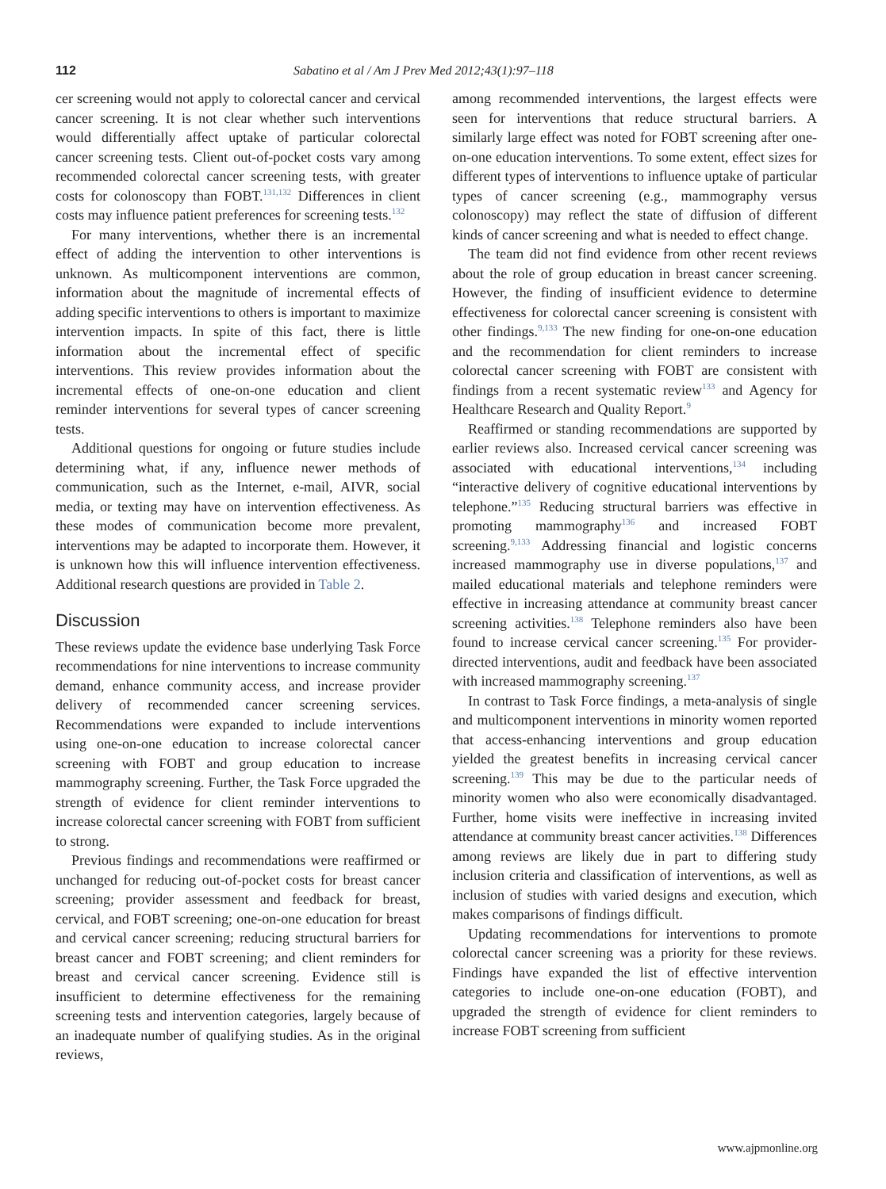112 Sabatino et al / Am J Prev Med 2012;43(1):97–118
cer screening would not apply to colorectal cancer and cervical cancer screening. It is not clear whether such interventions would differentially affect uptake of particular colorectal cancer screening tests. Client out-of-pocket costs vary among recommended colorectal cancer screening tests, with greater costs for colonoscopy than FOBT.<sup>131,132</sup> Differences in client costs may influence patient preferences for screening tests.<sup>132</sup>
For many interventions, whether there is an incremental effect of adding the intervention to other interventions is unknown. As multicomponent interventions are common, information about the magnitude of incremental effects of adding specific interventions to others is important to maximize intervention impacts. In spite of this fact, there is little information about the incremental effect of specific interventions. This review provides information about the incremental effects of one-on-one education and client reminder interventions for several types of cancer screening tests.
Additional questions for ongoing or future studies include determining what, if any, influence newer methods of communication, such as the Internet, e-mail, AIVR, social media, or texting may have on intervention effectiveness. As these modes of communication become more prevalent, interventions may be adapted to incorporate them. However, it is unknown how this will influence intervention effectiveness. Additional research questions are provided in Table 2.
Discussion
These reviews update the evidence base underlying Task Force recommendations for nine interventions to increase community demand, enhance community access, and increase provider delivery of recommended cancer screening services. Recommendations were expanded to include interventions using one-on-one education to increase colorectal cancer screening with FOBT and group education to increase mammography screening. Further, the Task Force upgraded the strength of evidence for client reminder interventions to increase colorectal cancer screening with FOBT from sufficient to strong.
Previous findings and recommendations were reaffirmed or unchanged for reducing out-of-pocket costs for breast cancer screening; provider assessment and feedback for breast, cervical, and FOBT screening; one-on-one education for breast and cervical cancer screening; reducing structural barriers for breast cancer and FOBT screening; and client reminders for breast and cervical cancer screening. Evidence still is insufficient to determine effectiveness for the remaining screening tests and intervention categories, largely because of an inadequate number of qualifying studies. As in the original reviews,
among recommended interventions, the largest effects were seen for interventions that reduce structural barriers. A similarly large effect was noted for FOBT screening after one-on-one education interventions. To some extent, effect sizes for different types of interventions to influence uptake of particular types of cancer screening (e.g., mammography versus colonoscopy) may reflect the state of diffusion of different kinds of cancer screening and what is needed to effect change.
The team did not find evidence from other recent reviews about the role of group education in breast cancer screening. However, the finding of insufficient evidence to determine effectiveness for colorectal cancer screening is consistent with other findings.<sup>9,133</sup> The new finding for one-on-one education and the recommendation for client reminders to increase colorectal cancer screening with FOBT are consistent with findings from a recent systematic review<sup>133</sup> and Agency for Healthcare Research and Quality Report.<sup>9</sup>
Reaffirmed or standing recommendations are supported by earlier reviews also. Increased cervical cancer screening was associated with educational interventions,<sup>134</sup> including “interactive delivery of cognitive educational interventions by telephone.”<sup>135</sup> Reducing structural barriers was effective in promoting mammography<sup>136</sup> and increased FOBT screening.<sup>9,133</sup> Addressing financial and logistic concerns increased mammography use in diverse populations,<sup>137</sup> and mailed educational materials and telephone reminders were effective in increasing attendance at community breast cancer screening activities.<sup>138</sup> Telephone reminders also have been found to increase cervical cancer screening.<sup>135</sup> For provider-directed interventions, audit and feedback have been associated with increased mammography screening.<sup>137</sup>
In contrast to Task Force findings, a meta-analysis of single and multicomponent interventions in minority women reported that access-enhancing interventions and group education yielded the greatest benefits in increasing cervical cancer screening.<sup>139</sup> This may be due to the particular needs of minority women who also were economically disadvantaged. Further, home visits were ineffective in increasing invited attendance at community breast cancer activities.<sup>138</sup> Differences among reviews are likely due in part to differing study inclusion criteria and classification of interventions, as well as inclusion of studies with varied designs and execution, which makes comparisons of findings difficult.
Updating recommendations for interventions to promote colorectal cancer screening was a priority for these reviews. Findings have expanded the list of effective intervention categories to include one-on-one education (FOBT), and upgraded the strength of evidence for client reminders to increase FOBT screening from sufficient
www.ajpmonline.org